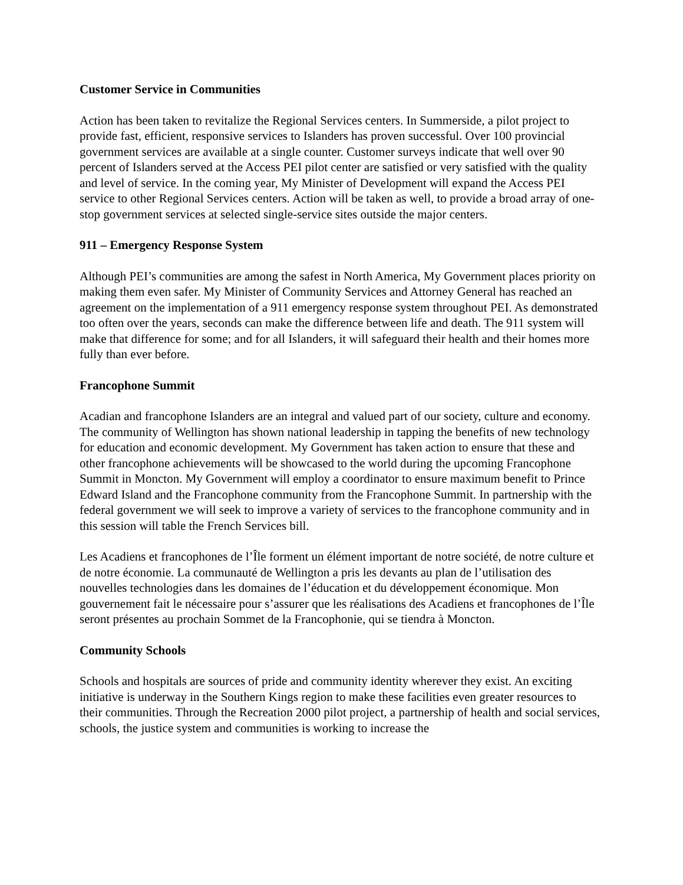Customer Service in Communities
Action has been taken to revitalize the Regional Services centers. In Summerside, a pilot project to provide fast, efficient, responsive services to Islanders has proven successful. Over 100 provincial government services are available at a single counter. Customer surveys indicate that well over 90 percent of Islanders served at the Access PEI pilot center are satisfied or very satisfied with the quality and level of service. In the coming year, My Minister of Development will expand the Access PEI service to other Regional Services centers. Action will be taken as well, to provide a broad array of one-stop government services at selected single-service sites outside the major centers.
911 – Emergency Response System
Although PEI’s communities are among the safest in North America, My Government places priority on making them even safer. My Minister of Community Services and Attorney General has reached an agreement on the implementation of a 911 emergency response system throughout PEI. As demonstrated too often over the years, seconds can make the difference between life and death. The 911 system will make that difference for some; and for all Islanders, it will safeguard their health and their homes more fully than ever before.
Francophone Summit
Acadian and francophone Islanders are an integral and valued part of our society, culture and economy. The community of Wellington has shown national leadership in tapping the benefits of new technology for education and economic development. My Government has taken action to ensure that these and other francophone achievements will be showcased to the world during the upcoming Francophone Summit in Moncton. My Government will employ a coordinator to ensure maximum benefit to Prince Edward Island and the Francophone community from the Francophone Summit. In partnership with the federal government we will seek to improve a variety of services to the francophone community and in this session will table the French Services bill.
Les Acadiens et francophones de l’Île forment un élément important de notre société, de notre culture et de notre économie. La communauté de Wellington a pris les devants au plan de l’utilisation des nouvelles technologies dans les domaines de l’éducation et du développement économique. Mon gouvernement fait le nécessaire pour s’assurer que les réalisations des Acadiens et francophones de l’Île seront présentes au prochain Sommet de la Francophonie, qui se tiendra à Moncton.
Community Schools
Schools and hospitals are sources of pride and community identity wherever they exist. An exciting initiative is underway in the Southern Kings region to make these facilities even greater resources to their communities. Through the Recreation 2000 pilot project, a partnership of health and social services, schools, the justice system and communities is working to increase the